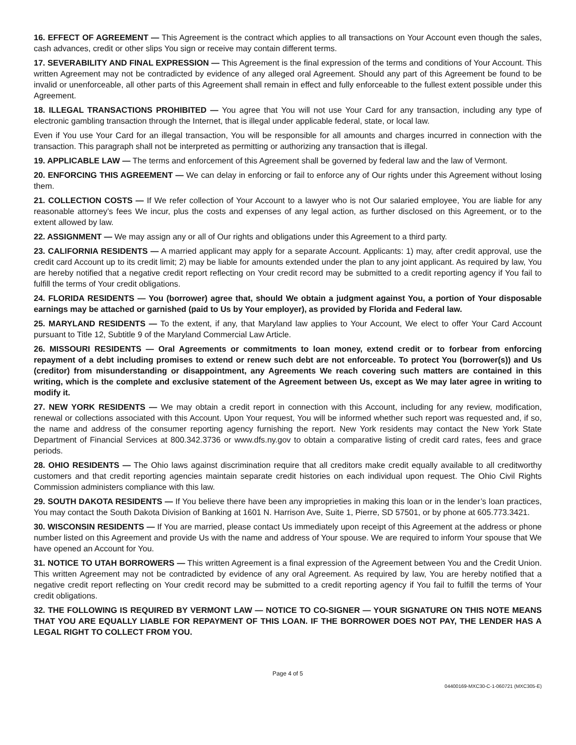16. EFFECT OF AGREEMENT — This Agreement is the contract which applies to all transactions on Your Account even though the sales, cash advances, credit or other slips You sign or receive may contain different terms.
17. SEVERABILITY AND FINAL EXPRESSION — This Agreement is the final expression of the terms and conditions of Your Account. This written Agreement may not be contradicted by evidence of any alleged oral Agreement. Should any part of this Agreement be found to be invalid or unenforceable, all other parts of this Agreement shall remain in effect and fully enforceable to the fullest extent possible under this Agreement.
18. ILLEGAL TRANSACTIONS PROHIBITED — You agree that You will not use Your Card for any transaction, including any type of electronic gambling transaction through the Internet, that is illegal under applicable federal, state, or local law.
Even if You use Your Card for an illegal transaction, You will be responsible for all amounts and charges incurred in connection with the transaction. This paragraph shall not be interpreted as permitting or authorizing any transaction that is illegal.
19. APPLICABLE LAW — The terms and enforcement of this Agreement shall be governed by federal law and the law of Vermont.
20. ENFORCING THIS AGREEMENT — We can delay in enforcing or fail to enforce any of Our rights under this Agreement without losing them.
21. COLLECTION COSTS — If We refer collection of Your Account to a lawyer who is not Our salaried employee, You are liable for any reasonable attorney’s fees We incur, plus the costs and expenses of any legal action, as further disclosed on this Agreement, or to the extent allowed by law.
22. ASSIGNMENT — We may assign any or all of Our rights and obligations under this Agreement to a third party.
23. CALIFORNIA RESIDENTS — A married applicant may apply for a separate Account. Applicants: 1) may, after credit approval, use the credit card Account up to its credit limit; 2) may be liable for amounts extended under the plan to any joint applicant. As required by law, You are hereby notified that a negative credit report reflecting on Your credit record may be submitted to a credit reporting agency if You fail to fulfill the terms of Your credit obligations.
24. FLORIDA RESIDENTS — You (borrower) agree that, should We obtain a judgment against You, a portion of Your disposable earnings may be attached or garnished (paid to Us by Your employer), as provided by Florida and Federal law.
25. MARYLAND RESIDENTS — To the extent, if any, that Maryland law applies to Your Account, We elect to offer Your Card Account pursuant to Title 12, Subtitle 9 of the Maryland Commercial Law Article.
26. MISSOURI RESIDENTS — Oral Agreements or commitments to loan money, extend credit or to forbear from enforcing repayment of a debt including promises to extend or renew such debt are not enforceable. To protect You (borrower(s)) and Us (creditor) from misunderstanding or disappointment, any Agreements We reach covering such matters are contained in this writing, which is the complete and exclusive statement of the Agreement between Us, except as We may later agree in writing to modify it.
27. NEW YORK RESIDENTS — We may obtain a credit report in connection with this Account, including for any review, modification, renewal or collections associated with this Account. Upon Your request, You will be informed whether such report was requested and, if so, the name and address of the consumer reporting agency furnishing the report. New York residents may contact the New York State Department of Financial Services at 800.342.3736 or www.dfs.ny.gov to obtain a comparative listing of credit card rates, fees and grace periods.
28. OHIO RESIDENTS — The Ohio laws against discrimination require that all creditors make credit equally available to all creditworthy customers and that credit reporting agencies maintain separate credit histories on each individual upon request. The Ohio Civil Rights Commission administers compliance with this law.
29. SOUTH DAKOTA RESIDENTS — If You believe there have been any improprieties in making this loan or in the lender’s loan practices, You may contact the South Dakota Division of Banking at 1601 N. Harrison Ave, Suite 1, Pierre, SD 57501, or by phone at 605.773.3421.
30. WISCONSIN RESIDENTS — If You are married, please contact Us immediately upon receipt of this Agreement at the address or phone number listed on this Agreement and provide Us with the name and address of Your spouse. We are required to inform Your spouse that We have opened an Account for You.
31. NOTICE TO UTAH BORROWERS — This written Agreement is a final expression of the Agreement between You and the Credit Union. This written Agreement may not be contradicted by evidence of any oral Agreement. As required by law, You are hereby notified that a negative credit report reflecting on Your credit record may be submitted to a credit reporting agency if You fail to fulfill the terms of Your credit obligations.
32. THE FOLLOWING IS REQUIRED BY VERMONT LAW — NOTICE TO CO-SIGNER — YOUR SIGNATURE ON THIS NOTE MEANS THAT YOU ARE EQUALLY LIABLE FOR REPAYMENT OF THIS LOAN. IF THE BORROWER DOES NOT PAY, THE LENDER HAS A LEGAL RIGHT TO COLLECT FROM YOU.
Page 4 of 5
04400169-MXC30-C-1-060721 (MXC305-E)